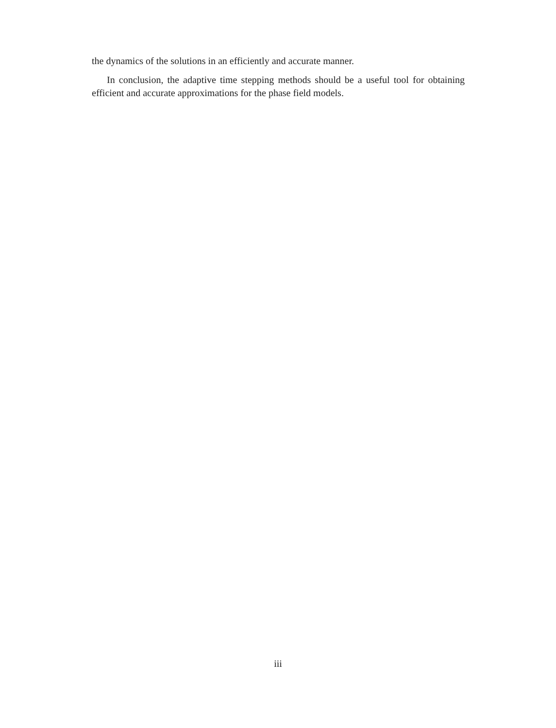the dynamics of the solutions in an efficiently and accurate manner.
In conclusion, the adaptive time stepping methods should be a useful tool for obtaining efficient and accurate approximations for the phase field models.
iii